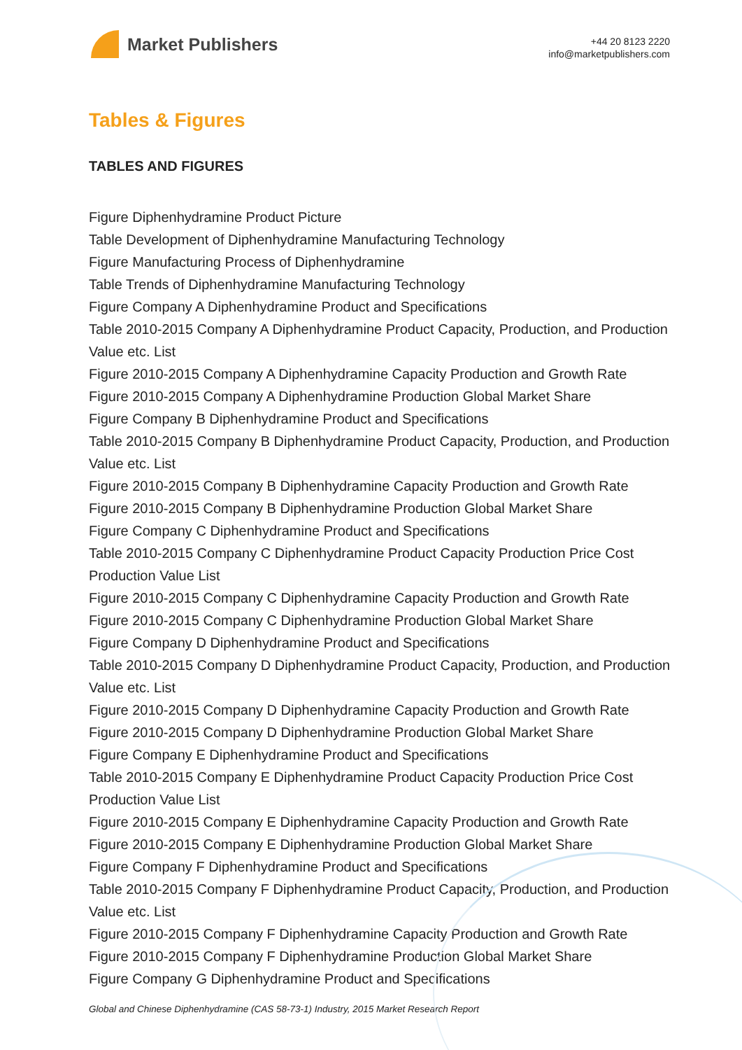Market Publishers
+44 20 8123 2220
info@marketpublishers.com
Tables & Figures
TABLES AND FIGURES
Figure Diphenhydramine Product Picture
Table Development of Diphenhydramine Manufacturing Technology
Figure Manufacturing Process of Diphenhydramine
Table Trends of Diphenhydramine Manufacturing Technology
Figure Company A Diphenhydramine Product and Specifications
Table 2010-2015 Company A Diphenhydramine Product Capacity, Production, and Production Value etc. List
Figure 2010-2015 Company A Diphenhydramine Capacity Production and Growth Rate
Figure 2010-2015 Company A Diphenhydramine Production Global Market Share
Figure Company B Diphenhydramine Product and Specifications
Table 2010-2015 Company B Diphenhydramine Product Capacity, Production, and Production Value etc. List
Figure 2010-2015 Company B Diphenhydramine Capacity Production and Growth Rate
Figure 2010-2015 Company B Diphenhydramine Production Global Market Share
Figure Company C Diphenhydramine Product and Specifications
Table 2010-2015 Company C Diphenhydramine Product Capacity Production Price Cost Production Value List
Figure 2010-2015 Company C Diphenhydramine Capacity Production and Growth Rate
Figure 2010-2015 Company C Diphenhydramine Production Global Market Share
Figure Company D Diphenhydramine Product and Specifications
Table 2010-2015 Company D Diphenhydramine Product Capacity, Production, and Production Value etc. List
Figure 2010-2015 Company D Diphenhydramine Capacity Production and Growth Rate
Figure 2010-2015 Company D Diphenhydramine Production Global Market Share
Figure Company E Diphenhydramine Product and Specifications
Table 2010-2015 Company E Diphenhydramine Product Capacity Production Price Cost Production Value List
Figure 2010-2015 Company E Diphenhydramine Capacity Production and Growth Rate
Figure 2010-2015 Company E Diphenhydramine Production Global Market Share
Figure Company F Diphenhydramine Product and Specifications
Table 2010-2015 Company F Diphenhydramine Product Capacity, Production, and Production Value etc. List
Figure 2010-2015 Company F Diphenhydramine Capacity Production and Growth Rate
Figure 2010-2015 Company F Diphenhydramine Production Global Market Share
Figure Company G Diphenhydramine Product and Specifications
Global and Chinese Diphenhydramine (CAS 58-73-1) Industry, 2015 Market Research Report